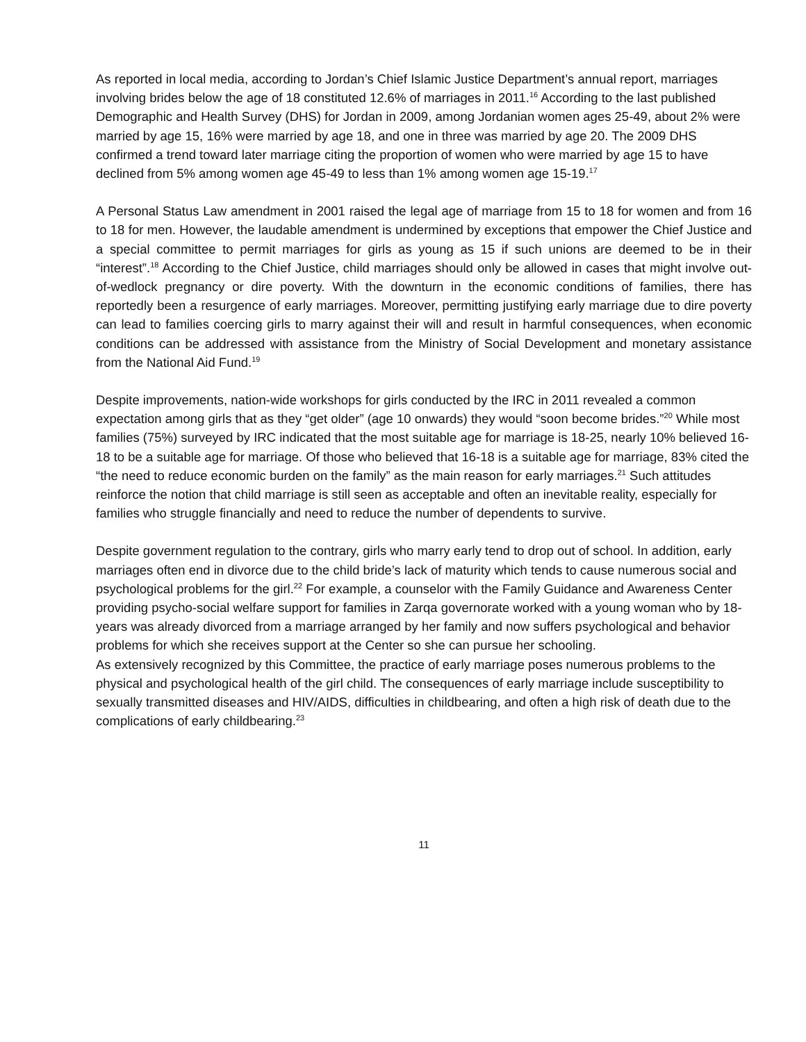As reported in local media, according to Jordan’s Chief Islamic Justice Department’s annual report, marriages involving brides below the age of 18 constituted 12.6% of marriages in 2011.<sup>16</sup> According to the last published Demographic and Health Survey (DHS) for Jordan in 2009, among Jordanian women ages 25-49, about 2% were married by age 15, 16% were married by age 18, and one in three was married by age 20. The 2009 DHS confirmed a trend toward later marriage citing the proportion of women who were married by age 15 to have declined from 5% among women age 45-49 to less than 1% among women age 15-19.<sup>17</sup>
A Personal Status Law amendment in 2001 raised the legal age of marriage from 15 to 18 for women and from 16 to 18 for men. However, the laudable amendment is undermined by exceptions that empower the Chief Justice and a special committee to permit marriages for girls as young as 15 if such unions are deemed to be in their “interest”.<sup>18</sup> According to the Chief Justice, child marriages should only be allowed in cases that might involve out-of-wedlock pregnancy or dire poverty. With the downturn in the economic conditions of families, there has reportedly been a resurgence of early marriages. Moreover, permitting justifying early marriage due to dire poverty can lead to families coercing girls to marry against their will and result in harmful consequences, when economic conditions can be addressed with assistance from the Ministry of Social Development and monetary assistance from the National Aid Fund.<sup>19</sup>
Despite improvements, nation-wide workshops for girls conducted by the IRC in 2011 revealed a common expectation among girls that as they “get older” (age 10 onwards) they would “soon become brides.”<sup>20</sup> While most families (75%) surveyed by IRC indicated that the most suitable age for marriage is 18-25, nearly 10% believed 16-18 to be a suitable age for marriage. Of those who believed that 16-18 is a suitable age for marriage, 83% cited the “the need to reduce economic burden on the family” as the main reason for early marriages.<sup>21</sup> Such attitudes reinforce the notion that child marriage is still seen as acceptable and often an inevitable reality, especially for families who struggle financially and need to reduce the number of dependents to survive.
Despite government regulation to the contrary, girls who marry early tend to drop out of school. In addition, early marriages often end in divorce due to the child bride’s lack of maturity which tends to cause numerous social and psychological problems for the girl.<sup>22</sup> For example, a counselor with the Family Guidance and Awareness Center providing psycho-social welfare support for families in Zarqa governorate worked with a young woman who by 18-years was already divorced from a marriage arranged by her family and now suffers psychological and behavior problems for which she receives support at the Center so she can pursue her schooling.
As extensively recognized by this Committee, the practice of early marriage poses numerous problems to the physical and psychological health of the girl child. The consequences of early marriage include susceptibility to sexually transmitted diseases and HIV/AIDS, difficulties in childbearing, and often a high risk of death due to the complications of early childbearing.<sup>23</sup>
11